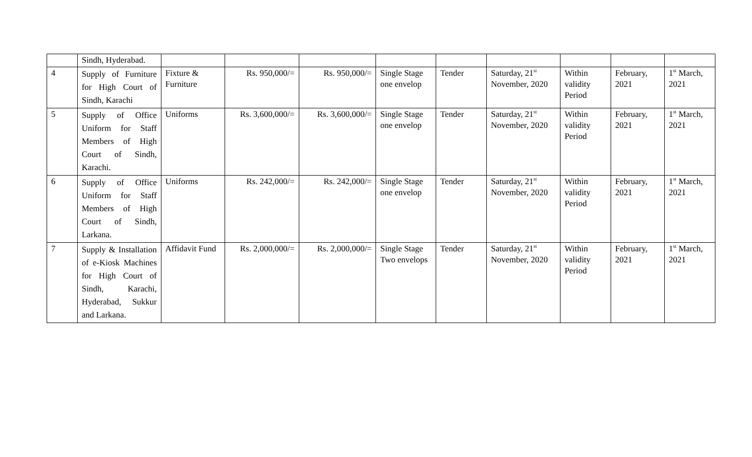| | Sindh, Hyderabad. | | | | | | | | | |
| 4 | Supply of Furniture for High Court of Sindh, Karachi | Fixture & Furniture | Rs. 950,000/= | Rs. 950,000/= | Single Stage one envelop | Tender | Saturday, 21<sup>st</sup> November, 2020 | Within validity Period | February, 2021 | 1<sup>st</sup> March, 2021 |
| 5 | Supply of Office Uniform for Staff Members of High Court of Sindh, Karachi. | Uniforms | Rs. 3,600,000/= | Rs. 3,600,000/= | Single Stage one envelop | Tender | Saturday, 21<sup>st</sup> November, 2020 | Within validity Period | February, 2021 | 1<sup>st</sup> March, 2021 |
| 6 | Supply of Office Uniform for Staff Members of High Court of Sindh, Larkana. | Uniforms | Rs. 242,000/= | Rs. 242,000/= | Single Stage one envelop | Tender | Saturday, 21<sup>st</sup> November, 2020 | Within validity Period | February, 2021 | 1<sup>st</sup> March, 2021 |
| 7 | Supply & Installation of e-Kiosk Machines for High Court of Sindh, Karachi, Hyderabad, Sukkur and Larkana. | Affidavit Fund | Rs. 2,000,000/= | Rs. 2,000,000/= | Single Stage Two envelops | Tender | Saturday, 21<sup>st</sup> November, 2020 | Within validity Period | February, 2021 | 1<sup>st</sup> March, 2021 |